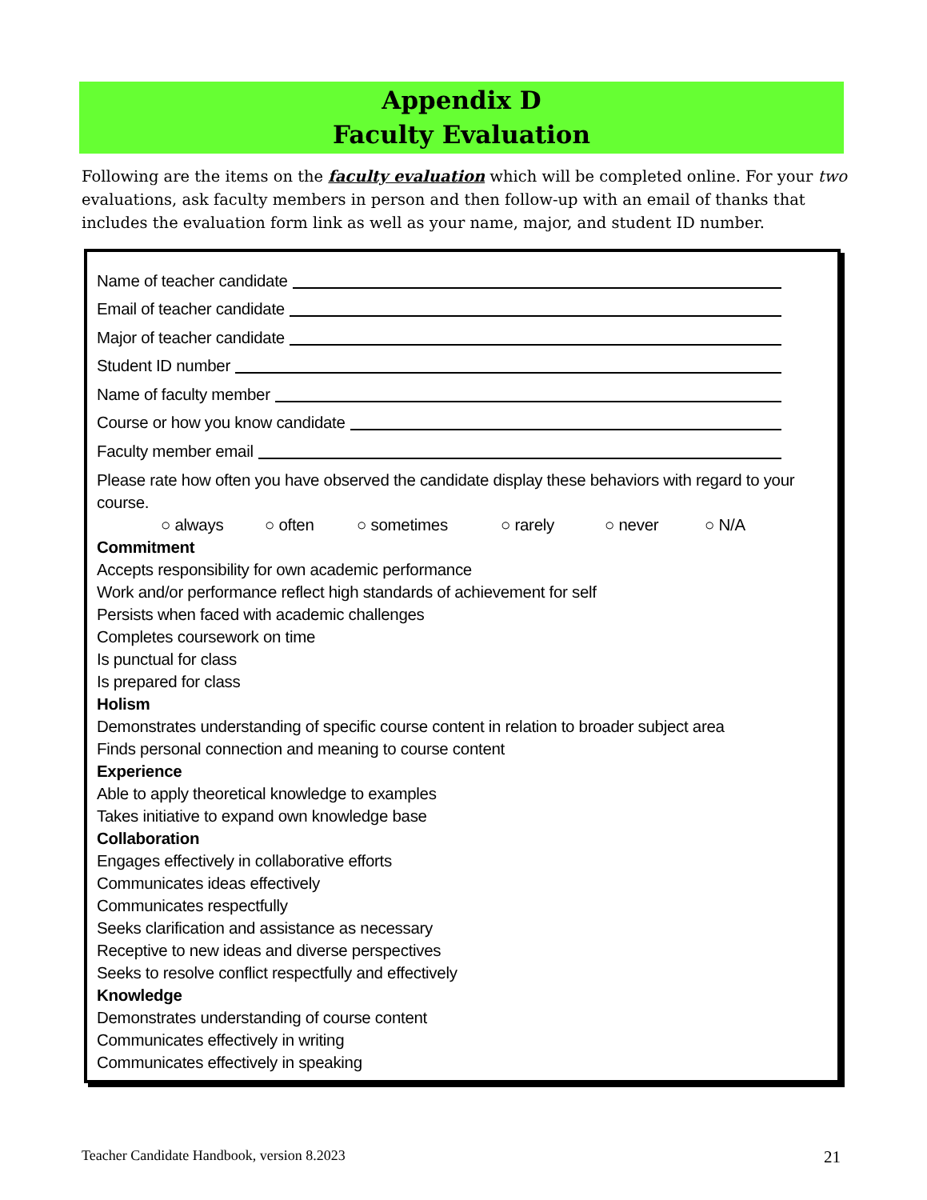Appendix D
Faculty Evaluation
Following are the items on the faculty evaluation which will be completed online. For your two evaluations, ask faculty members in person and then follow-up with an email of thanks that includes the evaluation form link as well as your name, major, and student ID number.
Name of teacher candidate
Email of teacher candidate
Major of teacher candidate
Student ID number
Name of faculty member
Course or how you know candidate
Faculty member email
Please rate how often you have observed the candidate display these behaviors with regard to your course.
○ always ○ often ○ sometimes ○ rarely ○ never ○ N/A
Commitment
Accepts responsibility for own academic performance
Work and/or performance reflect high standards of achievement for self
Persists when faced with academic challenges
Completes coursework on time
Is punctual for class
Is prepared for class
Holism
Demonstrates understanding of specific course content in relation to broader subject area
Finds personal connection and meaning to course content
Experience
Able to apply theoretical knowledge to examples
Takes initiative to expand own knowledge base
Collaboration
Engages effectively in collaborative efforts
Communicates ideas effectively
Communicates respectfully
Seeks clarification and assistance as necessary
Receptive to new ideas and diverse perspectives
Seeks to resolve conflict respectfully and effectively
Knowledge
Demonstrates understanding of course content
Communicates effectively in writing
Communicates effectively in speaking
Teacher Candidate Handbook, version 8.2023 21